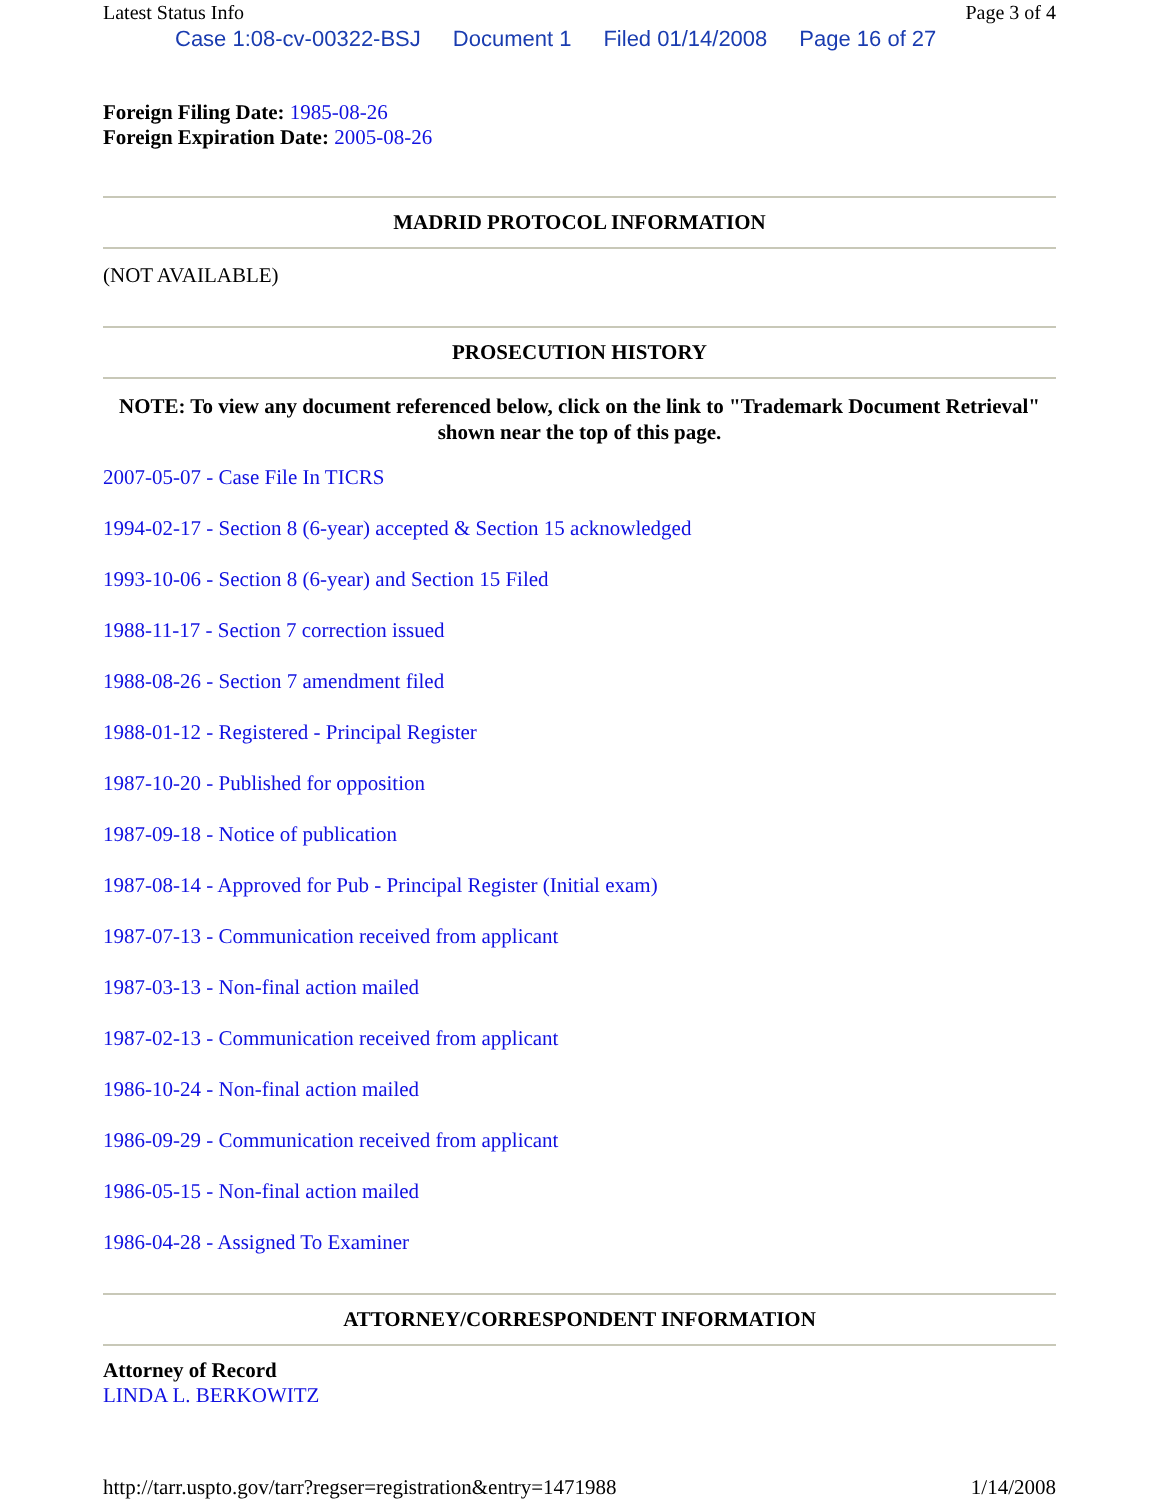Latest Status Info Page 3 of 4
Case 1:08-cv-00322-BSJ Document 1 Filed 01/14/2008 Page 16 of 27
Foreign Filing Date: 1985-08-26
Foreign Expiration Date: 2005-08-26
MADRID PROTOCOL INFORMATION
(NOT AVAILABLE)
PROSECUTION HISTORY
NOTE: To view any document referenced below, click on the link to "Trademark Document Retrieval" shown near the top of this page.
2007-05-07 - Case File In TICRS
1994-02-17 - Section 8 (6-year) accepted & Section 15 acknowledged
1993-10-06 - Section 8 (6-year) and Section 15 Filed
1988-11-17 - Section 7 correction issued
1988-08-26 - Section 7 amendment filed
1988-01-12 - Registered - Principal Register
1987-10-20 - Published for opposition
1987-09-18 - Notice of publication
1987-08-14 - Approved for Pub - Principal Register (Initial exam)
1987-07-13 - Communication received from applicant
1987-03-13 - Non-final action mailed
1987-02-13 - Communication received from applicant
1986-10-24 - Non-final action mailed
1986-09-29 - Communication received from applicant
1986-05-15 - Non-final action mailed
1986-04-28 - Assigned To Examiner
ATTORNEY/CORRESPONDENT INFORMATION
Attorney of Record
LINDA L. BERKOWITZ
http://tarr.uspto.gov/tarr?regser=registration&entry=1471988 1/14/2008